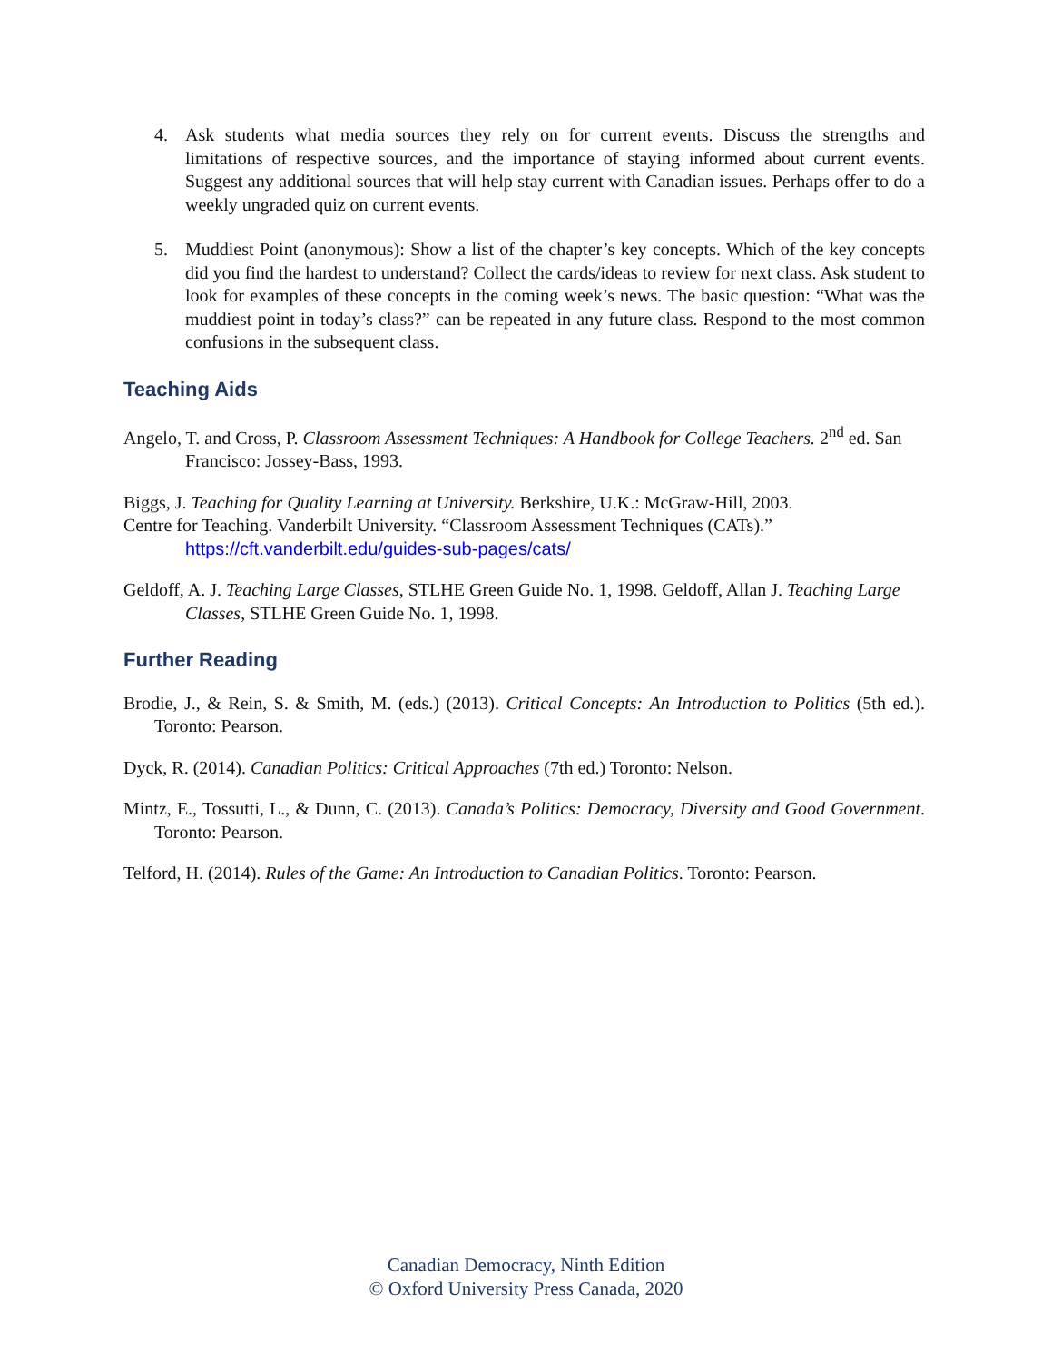4. Ask students what media sources they rely on for current events. Discuss the strengths and limitations of respective sources, and the importance of staying informed about current events. Suggest any additional sources that will help stay current with Canadian issues. Perhaps offer to do a weekly ungraded quiz on current events.
5. Muddiest Point (anonymous): Show a list of the chapter’s key concepts. Which of the key concepts did you find the hardest to understand? Collect the cards/ideas to review for next class. Ask student to look for examples of these concepts in the coming week’s news. The basic question: “What was the muddiest point in today’s class?” can be repeated in any future class. Respond to the most common confusions in the subsequent class.
Teaching Aids
Angelo, T. and Cross, P. Classroom Assessment Techniques: A Handbook for College Teachers. 2<sup>nd</sup> ed. San Francisco: Jossey-Bass, 1993.
Biggs, J. Teaching for Quality Learning at University. Berkshire, U.K.: McGraw-Hill, 2003.
Centre for Teaching. Vanderbilt University. “Classroom Assessment Techniques (CATs).” https://cft.vanderbilt.edu/guides-sub-pages/cats/
Geldoff, A. J. Teaching Large Classes, STLHE Green Guide No. 1, 1998. Geldoff, Allan J. Teaching Large Classes, STLHE Green Guide No. 1, 1998.
Further Reading
Brodie, J., & Rein, S. & Smith, M. (eds.) (2013). Critical Concepts: An Introduction to Politics (5th ed.). Toronto: Pearson.
Dyck, R. (2014). Canadian Politics: Critical Approaches (7th ed.) Toronto: Nelson.
Mintz, E., Tossutti, L., & Dunn, C. (2013). Canada’s Politics: Democracy, Diversity and Good Government. Toronto: Pearson.
Telford, H. (2014). Rules of the Game: An Introduction to Canadian Politics. Toronto: Pearson.
Canadian Democracy, Ninth Edition
© Oxford University Press Canada, 2020